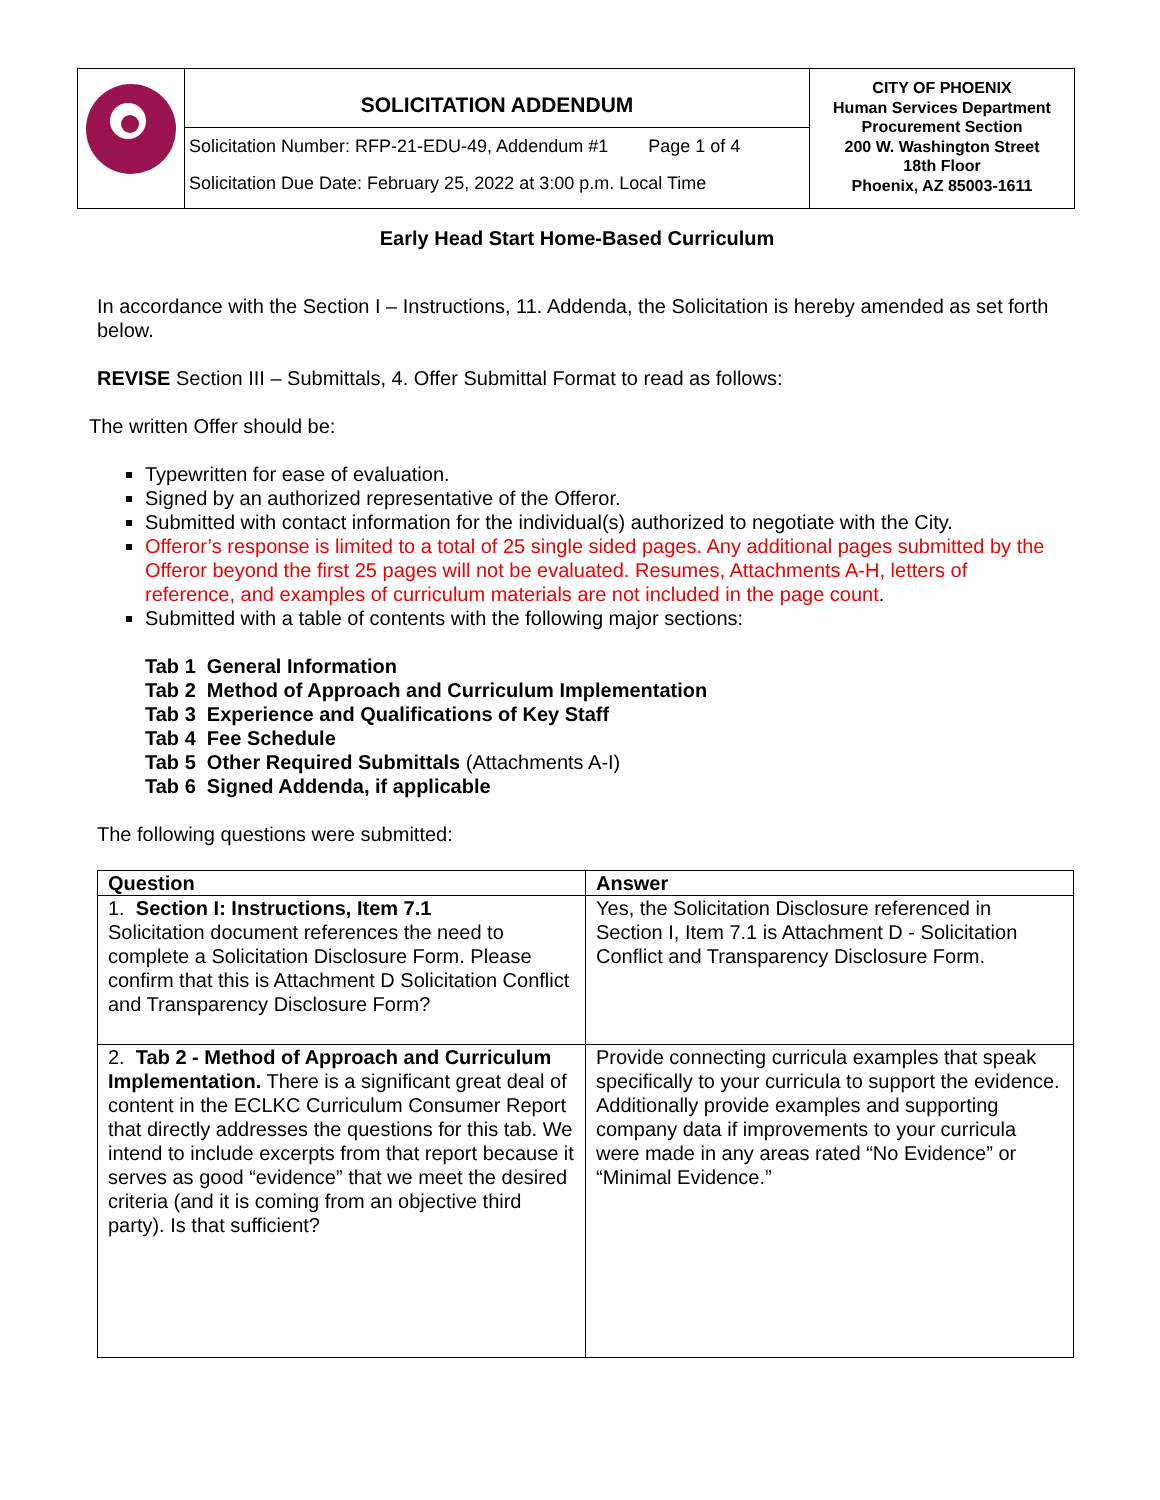| | SOLICITATION ADDENDUM Solicitation Number: RFP-21-EDU-49, Addendum #1 Page 1 of 4 Solicitation Due Date: February 25, 2022 at 3:00 p.m. Local Time | CITY OF PHOENIX Human Services Department Procurement Section 200 W. Washington Street 18th Floor Phoenix, AZ 85003-1611 |
Early Head Start Home-Based Curriculum
In accordance with the Section I – Instructions, 11. Addenda, the Solicitation is hereby amended as set forth below.
REVISE Section III – Submittals, 4. Offer Submittal Format to read as follows:
The written Offer should be:
Typewritten for ease of evaluation.
Signed by an authorized representative of the Offeror.
Submitted with contact information for the individual(s) authorized to negotiate with the City.
Offeror’s response is limited to a total of 25 single sided pages. Any additional pages submitted by the Offeror beyond the first 25 pages will not be evaluated. Resumes, Attachments A-H, letters of reference, and examples of curriculum materials are not included in the page count.
Submitted with a table of contents with the following major sections:
Tab 1 General Information
Tab 2 Method of Approach and Curriculum Implementation
Tab 3 Experience and Qualifications of Key Staff
Tab 4 Fee Schedule
Tab 5 Other Required Submittals (Attachments A-I)
Tab 6 Signed Addenda, if applicable
The following questions were submitted:
| Question | Answer |
| --- | --- |
| 1. Section I: Instructions, Item 7.1 Solicitation document references the need to complete a Solicitation Disclosure Form. Please confirm that this is Attachment D Solicitation Conflict and Transparency Disclosure Form? | Yes, the Solicitation Disclosure referenced in Section I, Item 7.1 is Attachment D - Solicitation Conflict and Transparency Disclosure Form. |
| 2. Tab 2 - Method of Approach and Curriculum Implementation. There is a significant great deal of content in the ECLKC Curriculum Consumer Report that directly addresses the questions for this tab. We intend to include excerpts from that report because it serves as good “evidence” that we meet the desired criteria (and it is coming from an objective third party). Is that sufficient? | Provide connecting curricula examples that speak specifically to your curricula to support the evidence. Additionally provide examples and supporting company data if improvements to your curricula were made in any areas rated “No Evidence” or “Minimal Evidence.” |